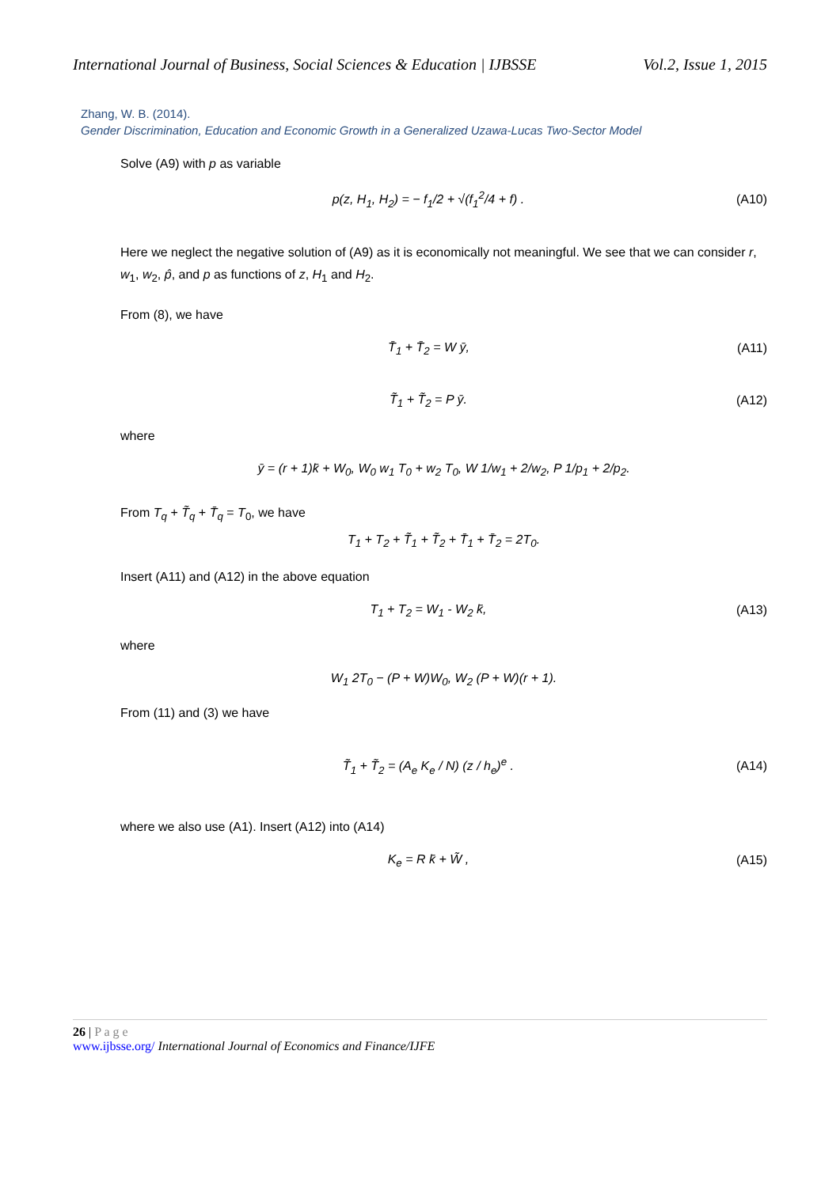International Journal of Business, Social Sciences & Education | IJBSSE Vol.2, Issue 1, 2015
Zhang, W. B. (2014).
Gender Discrimination, Education and Economic Growth in a Generalized Uzawa-Lucas Two-Sector Model
Solve (A9) with p as variable
p(z, H<sub>1</sub>, H<sub>2</sub>) = − f<sub>1</sub>/2 + √(f<sub>1</sub><sup>2</sup>/4 + f) . (A10)
Here we neglect the negative solution of (A9) as it is economically not meaningful. We see that we can consider r, w<sub>1</sub>, w<sub>2</sub>, p̂, and p as functions of z, H<sub>1</sub> and H<sub>2</sub>.
From (8), we have
T̄<sub>1</sub> + T̄<sub>2</sub> = W ȳ, (A11)
T̃<sub>1</sub> + T̃<sub>2</sub> = P ȳ. (A12)
where
ȳ = (r + 1)k̄ + W<sub>0</sub>, W<sub>0</sub> w<sub>1</sub> T<sub>0</sub> + w<sub>2</sub> T<sub>0</sub>, W 1/w<sub>1</sub> + 2/w<sub>2</sub>, P 1/p<sub>1</sub> + 2/p<sub>2</sub>.
From T<sub>q</sub> + T̃<sub>q</sub> + T̄<sub>q</sub> = T<sub>0</sub>, we have
T<sub>1</sub> + T<sub>2</sub> + T̃<sub>1</sub> + T̃<sub>2</sub> + T̄<sub>1</sub> + T̄<sub>2</sub> = 2T<sub>0</sub>.
Insert (A11) and (A12) in the above equation
T<sub>1</sub> + T<sub>2</sub> = W<sub>1</sub> - W<sub>2</sub> k̄, (A13)
where
W<sub>1</sub> 2T<sub>0</sub> − (P + W)W<sub>0</sub>, W<sub>2</sub> (P + W)(r + 1).
From (11) and (3) we have
T̃<sub>1</sub> + T̃<sub>2</sub> = (A<sub>e</sub> K<sub>e</sub> / N) (z / h<sub>e</sub>)<sup>e</sup> . (A14)
where we also use (A1). Insert (A12) into (A14)
K<sub>e</sub> = R k̄ + W̃ , (A15)
26 | P a g e
www.ijbsse.org/ International Journal of Economics and Finance/IJFE